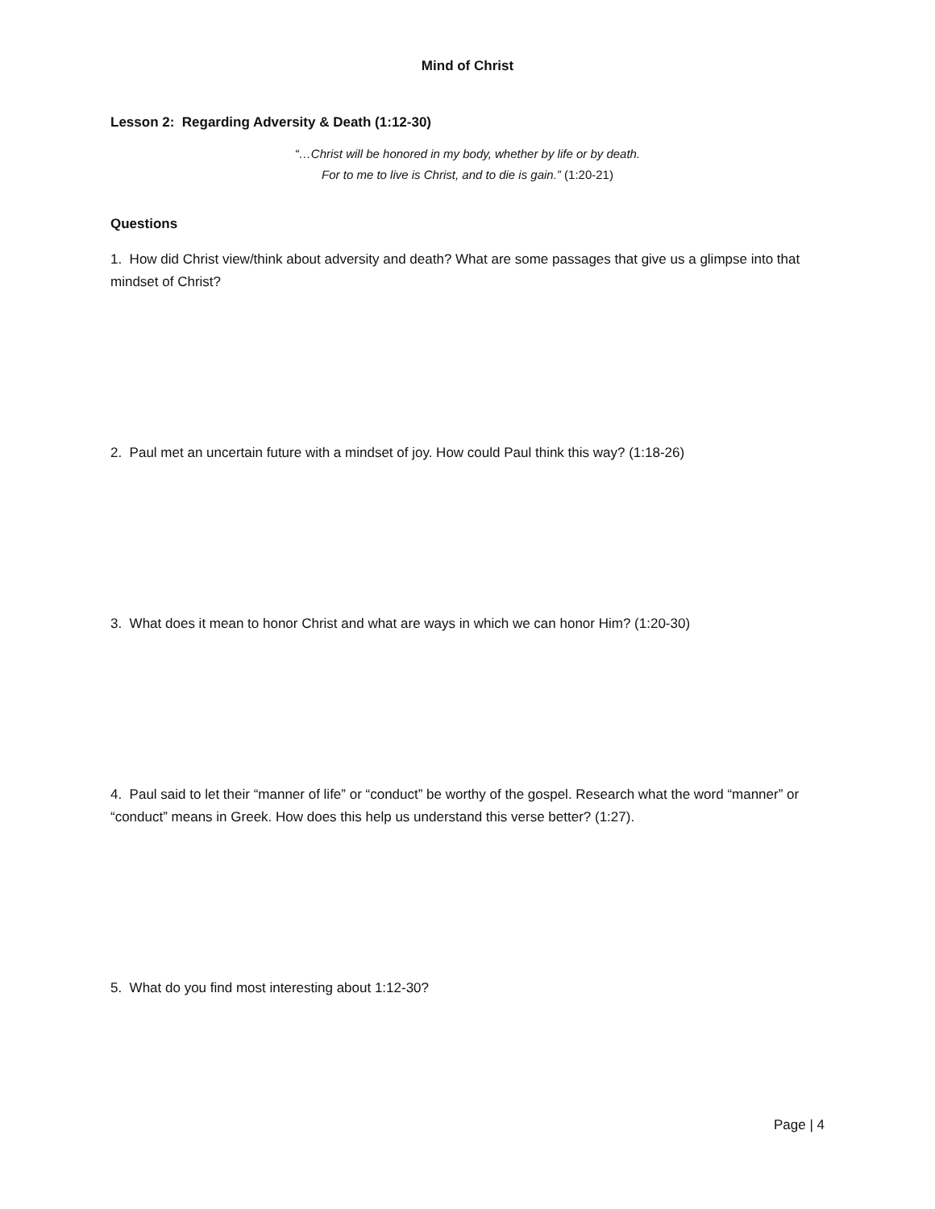Mind of Christ
Lesson 2: Regarding Adversity & Death (1:12-30)
“…Christ will be honored in my body, whether by life or by death.
For to me to live is Christ, and to die is gain.” (1:20-21)
Questions
1. How did Christ view/think about adversity and death? What are some passages that give us a glimpse into that mindset of Christ?
2. Paul met an uncertain future with a mindset of joy. How could Paul think this way? (1:18-26)
3. What does it mean to honor Christ and what are ways in which we can honor Him? (1:20-30)
4. Paul said to let their “manner of life” or “conduct” be worthy of the gospel. Research what the word “manner” or “conduct” means in Greek. How does this help us understand this verse better? (1:27).
5. What do you find most interesting about 1:12-30?
Page | 4